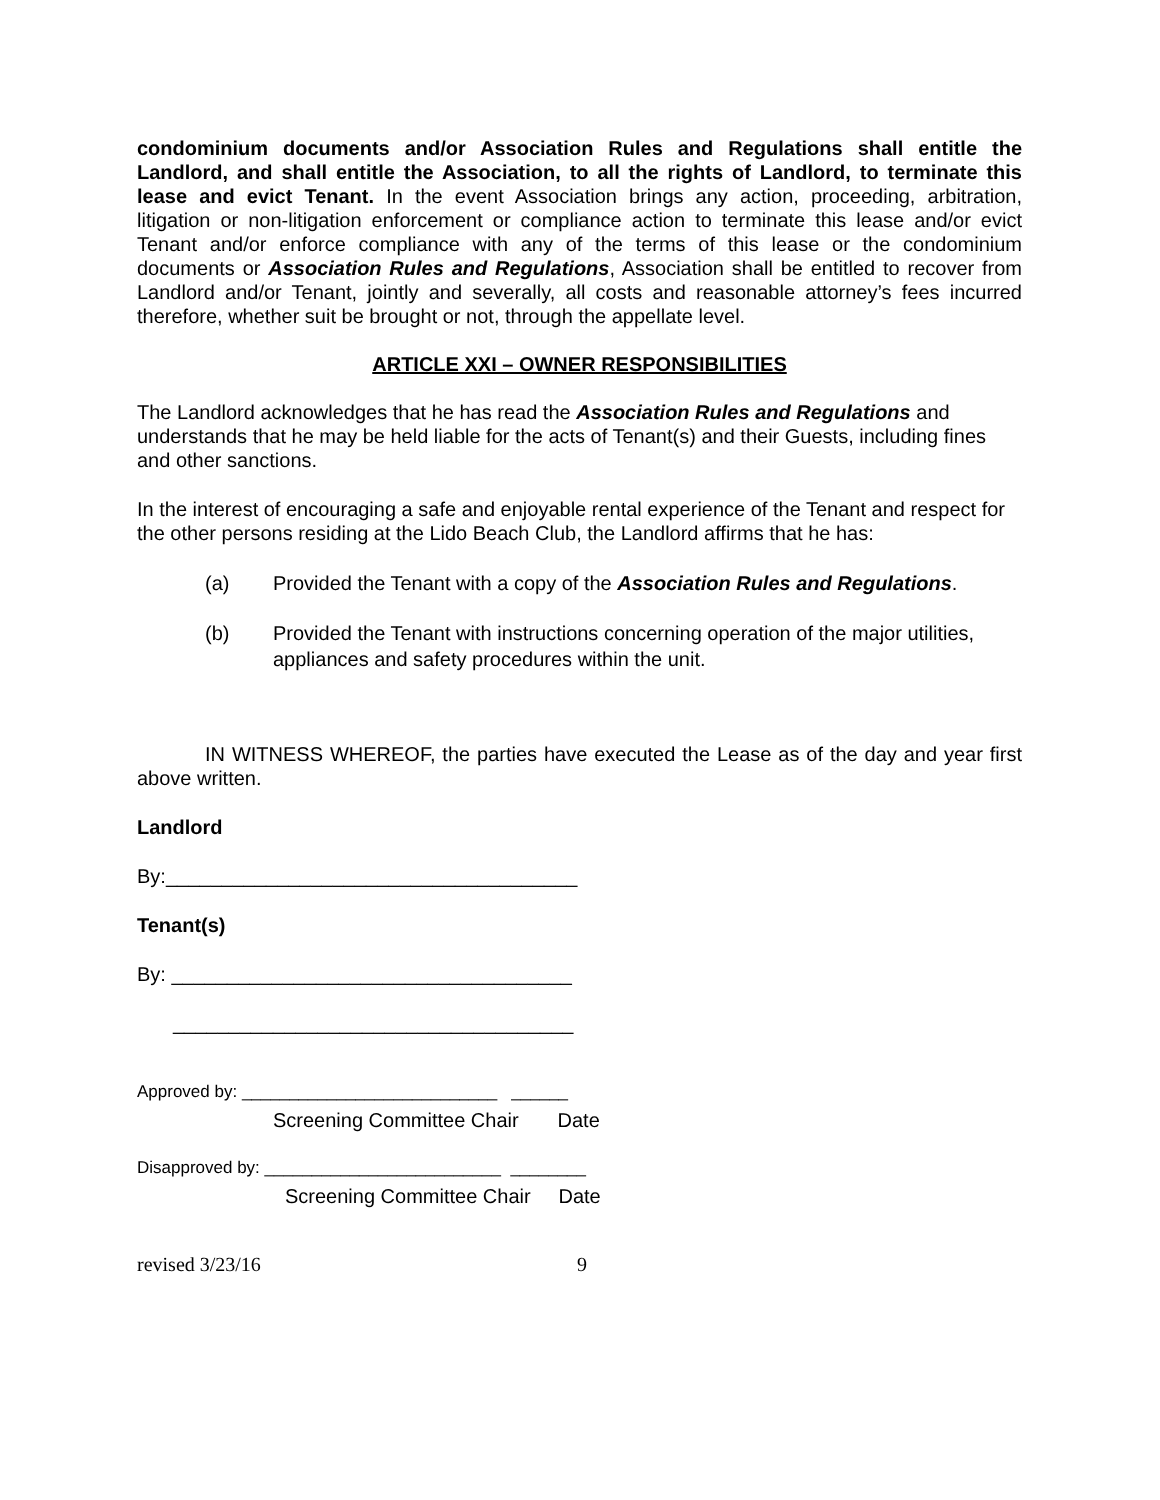condominium documents and/or Association Rules and Regulations shall entitle the Landlord, and shall entitle the Association, to all the rights of Landlord, to terminate this lease and evict Tenant. In the event Association brings any action, proceeding, arbitration, litigation or non-litigation enforcement or compliance action to terminate this lease and/or evict Tenant and/or enforce compliance with any of the terms of this lease or the condominium documents or Association Rules and Regulations, Association shall be entitled to recover from Landlord and/or Tenant, jointly and severally, all costs and reasonable attorney’s fees incurred therefore, whether suit be brought or not, through the appellate level.
ARTICLE XXI – OWNER RESPONSIBILITIES
The Landlord acknowledges that he has read the Association Rules and Regulations and understands that he may be held liable for the acts of Tenant(s) and their Guests, including fines and other sanctions.
In the interest of encouraging a safe and enjoyable rental experience of the Tenant and respect for the other persons residing at the Lido Beach Club, the Landlord affirms that he has:
(a) Provided the Tenant with a copy of the Association Rules and Regulations.
(b) Provided the Tenant with instructions concerning operation of the major utilities, appliances and safety procedures within the unit.
IN WITNESS WHEREOF, the parties have executed the Lease as of the day and year first above written.
Landlord
By:_____________________________________
Tenant(s)
By: ____________________________________
____________________________________
Approved by: ___________________________ ______
Screening Committee Chair Date
Disapproved by: _________________________ ________
Screening Committee Chair Date
revised 3/23/16 9